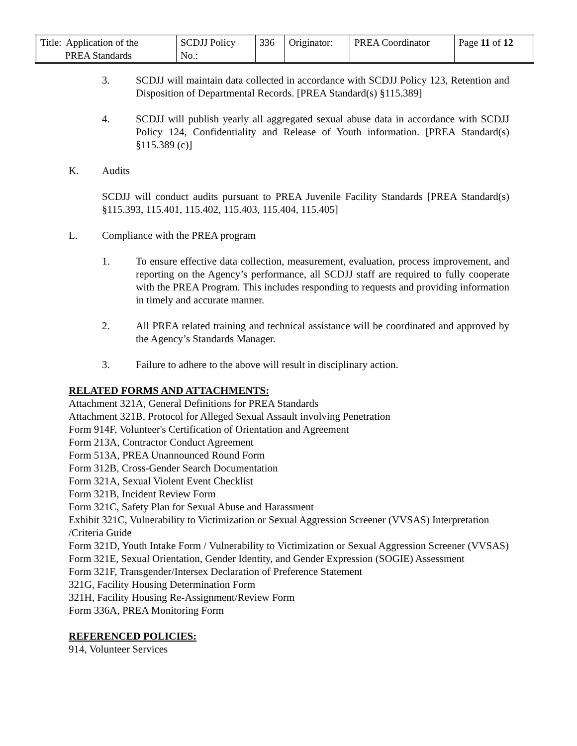| Title: Application of the PREA Standards | SCDJJ Policy No.: | 336 | Originator: | PREA Coordinator | Page 11 of 12 |
3. SCDJJ will maintain data collected in accordance with SCDJJ Policy 123, Retention and Disposition of Departmental Records. [PREA Standard(s) §115.389]
4. SCDJJ will publish yearly all aggregated sexual abuse data in accordance with SCDJJ Policy 124, Confidentiality and Release of Youth information. [PREA Standard(s) §115.389 (c)]
K. Audits
SCDJJ will conduct audits pursuant to PREA Juvenile Facility Standards [PREA Standard(s) §115.393, 115.401, 115.402, 115.403, 115.404, 115.405]
L. Compliance with the PREA program
1. To ensure effective data collection, measurement, evaluation, process improvement, and reporting on the Agency’s performance, all SCDJJ staff are required to fully cooperate with the PREA Program. This includes responding to requests and providing information in timely and accurate manner.
2. All PREA related training and technical assistance will be coordinated and approved by the Agency’s Standards Manager.
3. Failure to adhere to the above will result in disciplinary action.
RELATED FORMS AND ATTACHMENTS:
Attachment 321A, General Definitions for PREA Standards
Attachment 321B, Protocol for Alleged Sexual Assault involving Penetration
Form 914F, Volunteer's Certification of Orientation and Agreement
Form 213A, Contractor Conduct Agreement
Form 513A, PREA Unannounced Round Form
Form 312B, Cross-Gender Search Documentation
Form 321A, Sexual Violent Event Checklist
Form 321B, Incident Review Form
Form 321C, Safety Plan for Sexual Abuse and Harassment
Exhibit 321C, Vulnerability to Victimization or Sexual Aggression Screener (VVSAS) Interpretation /Criteria Guide
Form 321D, Youth Intake Form / Vulnerability to Victimization or Sexual Aggression Screener (VVSAS)
Form 321E, Sexual Orientation, Gender Identity, and Gender Expression (SOGIE) Assessment
Form 321F, Transgender/Intersex Declaration of Preference Statement
321G, Facility Housing Determination Form
321H, Facility Housing Re-Assignment/Review Form
Form 336A, PREA Monitoring Form
REFERENCED POLICIES:
914, Volunteer Services